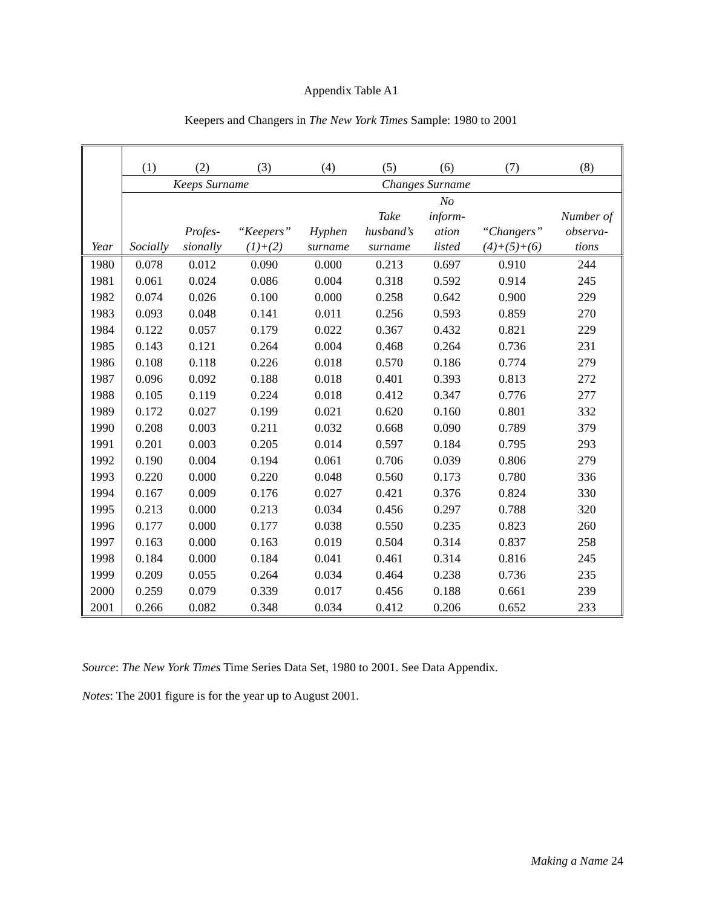Appendix Table A1
Keepers and Changers in The New York Times Sample: 1980 to 2001
| | (1) | (2) | (3) | (4) | (5) | (6) | (7) | (8) |
| | Keeps Surname | | | Changes Surname | | | | |
| Year | Socially | Profes- sionally | “Keepers” (1)+(2) | Hyphen surname | Take husband’s surname | No inform- ation listed | “Changers” (4)+(5)+(6) | Number of observa- tions |
| 1980 | 0.078 | 0.012 | 0.090 | 0.000 | 0.213 | 0.697 | 0.910 | 244 |
| 1981 | 0.061 | 0.024 | 0.086 | 0.004 | 0.318 | 0.592 | 0.914 | 245 |
| 1982 | 0.074 | 0.026 | 0.100 | 0.000 | 0.258 | 0.642 | 0.900 | 229 |
| 1983 | 0.093 | 0.048 | 0.141 | 0.011 | 0.256 | 0.593 | 0.859 | 270 |
| 1984 | 0.122 | 0.057 | 0.179 | 0.022 | 0.367 | 0.432 | 0.821 | 229 |
| 1985 | 0.143 | 0.121 | 0.264 | 0.004 | 0.468 | 0.264 | 0.736 | 231 |
| 1986 | 0.108 | 0.118 | 0.226 | 0.018 | 0.570 | 0.186 | 0.774 | 279 |
| 1987 | 0.096 | 0.092 | 0.188 | 0.018 | 0.401 | 0.393 | 0.813 | 272 |
| 1988 | 0.105 | 0.119 | 0.224 | 0.018 | 0.412 | 0.347 | 0.776 | 277 |
| 1989 | 0.172 | 0.027 | 0.199 | 0.021 | 0.620 | 0.160 | 0.801 | 332 |
| 1990 | 0.208 | 0.003 | 0.211 | 0.032 | 0.668 | 0.090 | 0.789 | 379 |
| 1991 | 0.201 | 0.003 | 0.205 | 0.014 | 0.597 | 0.184 | 0.795 | 293 |
| 1992 | 0.190 | 0.004 | 0.194 | 0.061 | 0.706 | 0.039 | 0.806 | 279 |
| 1993 | 0.220 | 0.000 | 0.220 | 0.048 | 0.560 | 0.173 | 0.780 | 336 |
| 1994 | 0.167 | 0.009 | 0.176 | 0.027 | 0.421 | 0.376 | 0.824 | 330 |
| 1995 | 0.213 | 0.000 | 0.213 | 0.034 | 0.456 | 0.297 | 0.788 | 320 |
| 1996 | 0.177 | 0.000 | 0.177 | 0.038 | 0.550 | 0.235 | 0.823 | 260 |
| 1997 | 0.163 | 0.000 | 0.163 | 0.019 | 0.504 | 0.314 | 0.837 | 258 |
| 1998 | 0.184 | 0.000 | 0.184 | 0.041 | 0.461 | 0.314 | 0.816 | 245 |
| 1999 | 0.209 | 0.055 | 0.264 | 0.034 | 0.464 | 0.238 | 0.736 | 235 |
| 2000 | 0.259 | 0.079 | 0.339 | 0.017 | 0.456 | 0.188 | 0.661 | 239 |
| 2001 | 0.266 | 0.082 | 0.348 | 0.034 | 0.412 | 0.206 | 0.652 | 233 |
Source: The New York Times Time Series Data Set, 1980 to 2001. See Data Appendix.
Notes: The 2001 figure is for the year up to August 2001.
Making a Name 24